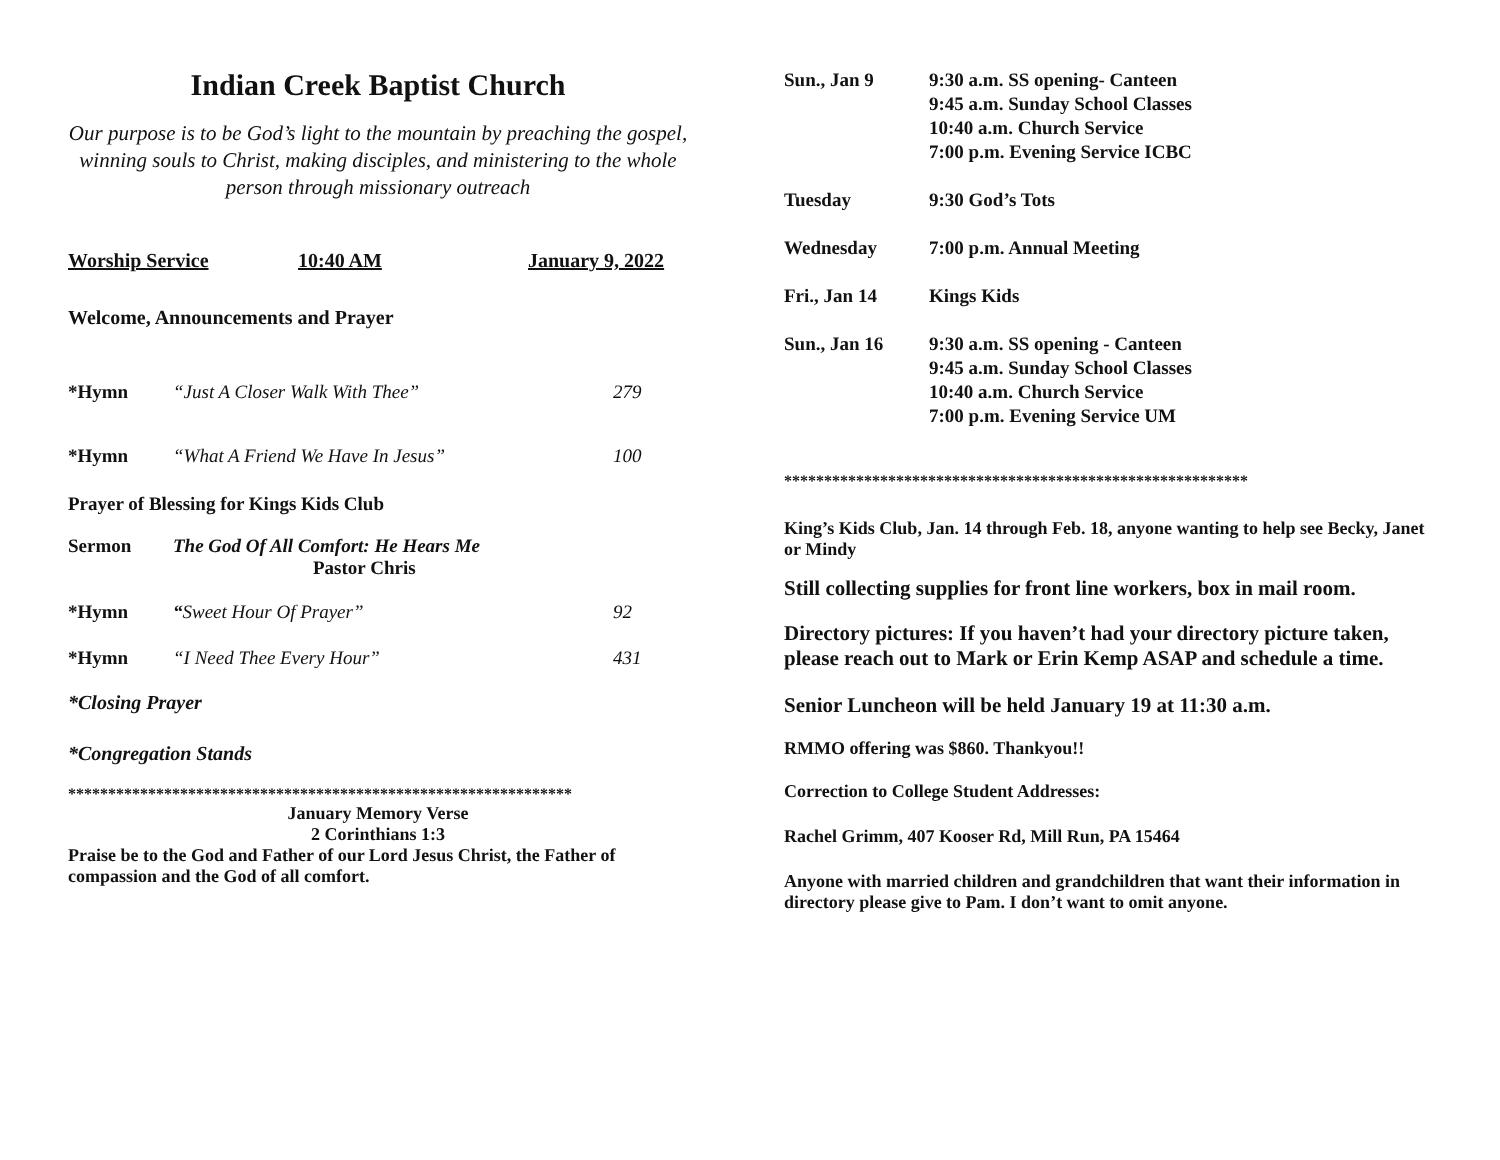Indian Creek Baptist Church
Our purpose is to be God’s light to the mountain by preaching the gospel, winning souls to Christ, making disciples, and ministering to the whole person through missionary outreach
Worship Service 10:40 AM January 9, 2022
Welcome, Announcements and Prayer
*Hymn “Just A Closer Walk With Thee” 279
*Hymn “What A Friend We Have In Jesus” 100
Prayer of Blessing for Kings Kids Club
Sermon The God Of All Comfort: He Hears Me
Pastor Chris
*Hymn “Sweet Hour Of Prayer” 92
*Hymn “I Need Thee Every Hour” 431
*Closing Prayer
*Congregation Stands
***************************************************************
January Memory Verse
2 Corinthians 1:3
Praise be to the God and Father of our Lord Jesus Christ, the Father of compassion and the God of all comfort.
Sun., Jan 9 9:30 a.m. SS opening- Canteen
9:45 a.m. Sunday School Classes
10:40 a.m. Church Service
7:00 p.m. Evening Service ICBC
Tuesday 9:30 God’s Tots
Wednesday 7:00 p.m. Annual Meeting
Fri., Jan 14 Kings Kids
Sun., Jan 16 9:30 a.m. SS opening - Canteen
9:45 a.m. Sunday School Classes
10:40 a.m. Church Service
7:00 p.m. Evening Service UM
**********************************************************
King’s Kids Club, Jan. 14 through Feb. 18, anyone wanting to help see Becky, Janet or Mindy
Still collecting supplies for front line workers, box in mail room.
Directory pictures: If you haven’t had your directory picture taken, please reach out to Mark or Erin Kemp ASAP and schedule a time.
Senior Luncheon will be held January 19 at 11:30 a.m.
RMMO offering was $860. Thankyou!!
Correction to College Student Addresses:
Rachel Grimm, 407 Kooser Rd, Mill Run, PA 15464
Anyone with married children and grandchildren that want their information in directory please give to Pam. I don’t want to omit anyone.